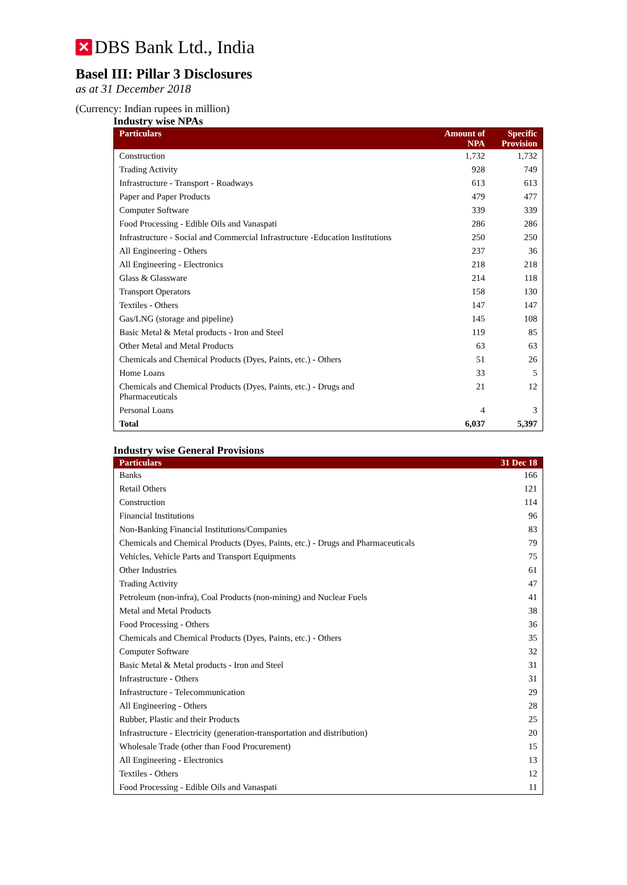✕ DBS Bank Ltd., India
Basel III: Pillar 3 Disclosures
as at 31 December 2018
(Currency: Indian rupees in million)
Industry wise NPAs
| Particulars | Amount of NPA | Specific Provision |
| --- | --- | --- |
| Construction | 1,732 | 1,732 |
| Trading Activity | 928 | 749 |
| Infrastructure - Transport - Roadways | 613 | 613 |
| Paper and Paper Products | 479 | 477 |
| Computer Software | 339 | 339 |
| Food Processing - Edible Oils and Vanaspati | 286 | 286 |
| Infrastructure - Social and Commercial Infrastructure -Education Institutions | 250 | 250 |
| All Engineering - Others | 237 | 36 |
| All Engineering - Electronics | 218 | 218 |
| Glass & Glassware | 214 | 118 |
| Transport Operators | 158 | 130 |
| Textiles - Others | 147 | 147 |
| Gas/LNG (storage and pipeline) | 145 | 108 |
| Basic Metal & Metal products - Iron and Steel | 119 | 85 |
| Other Metal and Metal Products | 63 | 63 |
| Chemicals and Chemical Products (Dyes, Paints, etc.) - Others | 51 | 26 |
| Home Loans | 33 | 5 |
| Chemicals and Chemical Products (Dyes, Paints, etc.) - Drugs and Pharmaceuticals | 21 | 12 |
| Personal Loans | 4 | 3 |
| Total | 6,037 | 5,397 |
Industry wise General Provisions
| Particulars | 31 Dec 18 |
| --- | --- |
| Banks | 166 |
| Retail Others | 121 |
| Construction | 114 |
| Financial Institutions | 96 |
| Non-Banking Financial Institutions/Companies | 83 |
| Chemicals and Chemical Products (Dyes, Paints, etc.) - Drugs and Pharmaceuticals | 79 |
| Vehicles, Vehicle Parts and Transport Equipments | 75 |
| Other Industries | 61 |
| Trading Activity | 47 |
| Petroleum (non-infra), Coal Products (non-mining) and Nuclear Fuels | 41 |
| Metal and Metal Products | 38 |
| Food Processing - Others | 36 |
| Chemicals and Chemical Products (Dyes, Paints, etc.) - Others | 35 |
| Computer Software | 32 |
| Basic Metal & Metal products - Iron and Steel | 31 |
| Infrastructure - Others | 31 |
| Infrastructure - Telecommunication | 29 |
| All Engineering - Others | 28 |
| Rubber, Plastic and their Products | 25 |
| Infrastructure - Electricity (generation-transportation and distribution) | 20 |
| Wholesale Trade (other than Food Procurement) | 15 |
| All Engineering - Electronics | 13 |
| Textiles - Others | 12 |
| Food Processing - Edible Oils and Vanaspati | 11 |